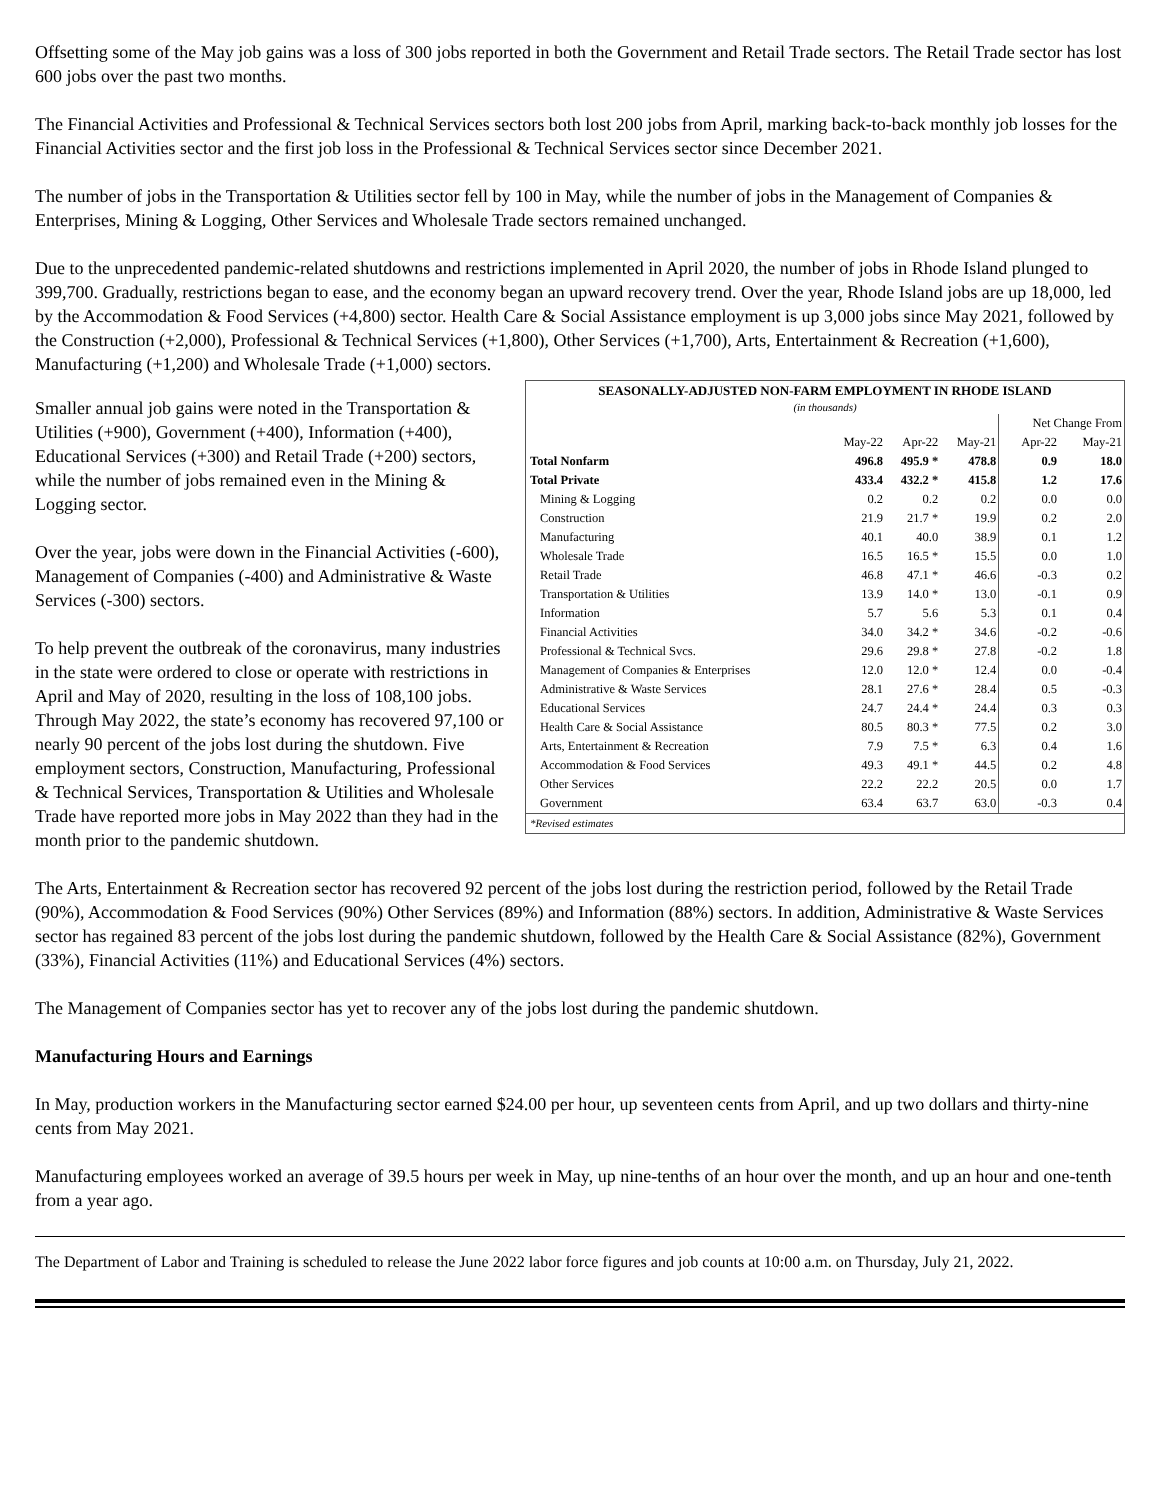Offsetting some of the May job gains was a loss of 300 jobs reported in both the Government and Retail Trade sectors. The Retail Trade sector has lost 600 jobs over the past two months.
The Financial Activities and Professional & Technical Services sectors both lost 200 jobs from April, marking back-to-back monthly job losses for the Financial Activities sector and the first job loss in the Professional & Technical Services sector since December 2021.
The number of jobs in the Transportation & Utilities sector fell by 100 in May, while the number of jobs in the Management of Companies & Enterprises, Mining & Logging, Other Services and Wholesale Trade sectors remained unchanged.
Due to the unprecedented pandemic-related shutdowns and restrictions implemented in April 2020, the number of jobs in Rhode Island plunged to 399,700. Gradually, restrictions began to ease, and the economy began an upward recovery trend. Over the year, Rhode Island jobs are up 18,000, led by the Accommodation & Food Services (+4,800) sector. Health Care & Social Assistance employment is up 3,000 jobs since May 2021, followed by the Construction (+2,000), Professional & Technical Services (+1,800), Other Services (+1,700), Arts, Entertainment & Recreation (+1,600), Manufacturing (+1,200) and Wholesale Trade (+1,000) sectors.
SEASONALLY-ADJUSTED NON-FARM EMPLOYMENT IN RHODE ISLAND
(in thousands)
| | | | | Net Change From | |
| --- | --- | --- | --- | --- | --- |
| | May-22 | Apr-22 | May-21 | Apr-22 | May-21 |
| Total Nonfarm | 496.8 | 495.9 * | 478.8 | 0.9 | 18.0 |
| Total Private | 433.4 | 432.2 * | 415.8 | 1.2 | 17.6 |
| Mining & Logging | 0.2 | 0.2 | 0.2 | 0.0 | 0.0 |
| Construction | 21.9 | 21.7 * | 19.9 | 0.2 | 2.0 |
| Manufacturing | 40.1 | 40.0 | 38.9 | 0.1 | 1.2 |
| Wholesale Trade | 16.5 | 16.5 * | 15.5 | 0.0 | 1.0 |
| Retail Trade | 46.8 | 47.1 * | 46.6 | -0.3 | 0.2 |
| Transportation & Utilities | 13.9 | 14.0 * | 13.0 | -0.1 | 0.9 |
| Information | 5.7 | 5.6 | 5.3 | 0.1 | 0.4 |
| Financial Activities | 34.0 | 34.2 * | 34.6 | -0.2 | -0.6 |
| Professional & Technical Svcs. | 29.6 | 29.8 * | 27.8 | -0.2 | 1.8 |
| Management of Companies & Enterprises | 12.0 | 12.0 * | 12.4 | 0.0 | -0.4 |
| Administrative & Waste Services | 28.1 | 27.6 * | 28.4 | 0.5 | -0.3 |
| Educational Services | 24.7 | 24.4 * | 24.4 | 0.3 | 0.3 |
| Health Care & Social Assistance | 80.5 | 80.3 * | 77.5 | 0.2 | 3.0 |
| Arts, Entertainment & Recreation | 7.9 | 7.5 * | 6.3 | 0.4 | 1.6 |
| Accommodation & Food Services | 49.3 | 49.1 * | 44.5 | 0.2 | 4.8 |
| Other Services | 22.2 | 22.2 | 20.5 | 0.0 | 1.7 |
| Government | 63.4 | 63.7 | 63.0 | -0.3 | 0.4 |
*Revised estimates
Smaller annual job gains were noted in the Transportation & Utilities (+900), Government (+400), Information (+400), Educational Services (+300) and Retail Trade (+200) sectors, while the number of jobs remained even in the Mining & Logging sector.
Over the year, jobs were down in the Financial Activities (-600), Management of Companies (-400) and Administrative & Waste Services (-300) sectors.
To help prevent the outbreak of the coronavirus, many industries in the state were ordered to close or operate with restrictions in April and May of 2020, resulting in the loss of 108,100 jobs. Through May 2022, the state’s economy has recovered 97,100 or nearly 90 percent of the jobs lost during the shutdown. Five employment sectors, Construction, Manufacturing, Professional & Technical Services, Transportation & Utilities and Wholesale Trade have reported more jobs in May 2022 than they had in the month prior to the pandemic shutdown.
The Arts, Entertainment & Recreation sector has recovered 92 percent of the jobs lost during the restriction period, followed by the Retail Trade (90%), Accommodation & Food Services (90%) Other Services (89%) and Information (88%) sectors. In addition, Administrative & Waste Services sector has regained 83 percent of the jobs lost during the pandemic shutdown, followed by the Health Care & Social Assistance (82%), Government (33%), Financial Activities (11%) and Educational Services (4%) sectors.
The Management of Companies sector has yet to recover any of the jobs lost during the pandemic shutdown.
Manufacturing Hours and Earnings
In May, production workers in the Manufacturing sector earned $24.00 per hour, up seventeen cents from April, and up two dollars and thirty-nine cents from May 2021.
Manufacturing employees worked an average of 39.5 hours per week in May, up nine-tenths of an hour over the month, and up an hour and one-tenth from a year ago.
The Department of Labor and Training is scheduled to release the June 2022 labor force figures and job counts at 10:00 a.m. on Thursday, July 21, 2022.